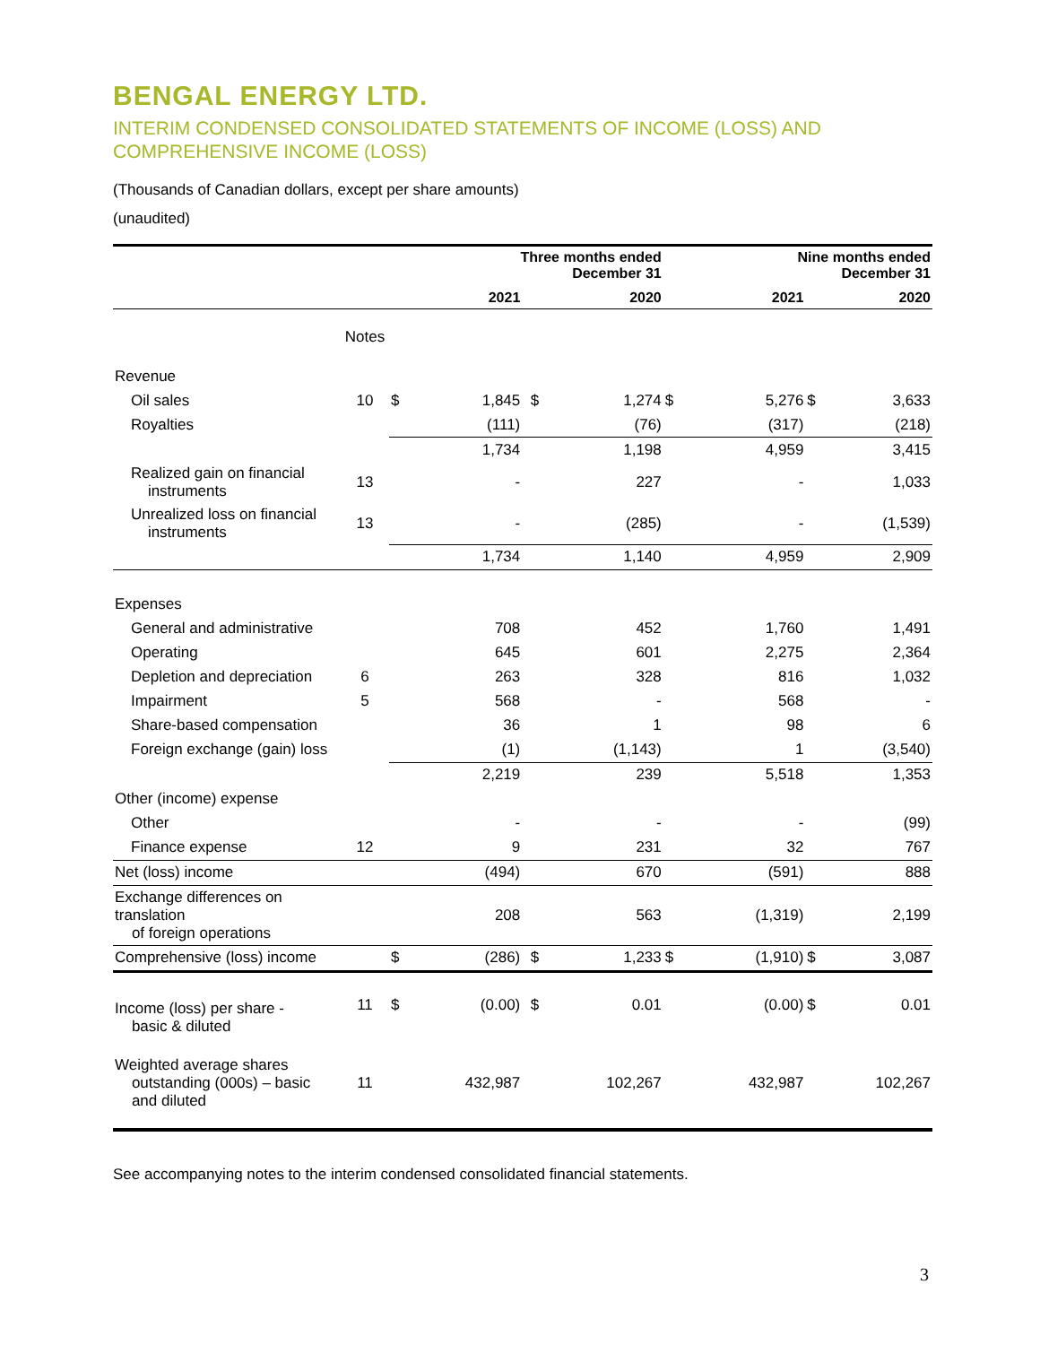BENGAL ENERGY LTD.
INTERIM CONDENSED CONSOLIDATED STATEMENTS OF INCOME (LOSS) AND COMPREHENSIVE INCOME (LOSS)
(Thousands of Canadian dollars, except per share amounts)
(unaudited)
| | | | Three months ended December 31 | | | | | Nine months ended December 31 | | | |
| --- | --- | --- | --- | --- | --- | --- | --- | --- | --- | --- | --- |
| | | | 2021 | | | 2020 | | | 2021 | | 2020 |
| | Notes | | | | | | | | | | |
| Revenue | | | | | | | | | | | |
| Oil sales | 10 | $ | 1,845 | | $ | 1,274 | $ | | 5,276 | $ | 3,633 |
| Royalties | | | (111) | | | (76) | | | (317) | | (218) |
| | | | 1,734 | | | 1,198 | | | 4,959 | | 3,415 |
| Realized gain on financial instruments | 13 | | - | | | 227 | | | - | | 1,033 |
| Unrealized loss on financial instruments | 13 | | - | | | (285) | | | - | | (1,539) |
| | | | 1,734 | | | 1,140 | | | 4,959 | | 2,909 |
| Expenses | | | | | | | | | | | |
| General and administrative | | | 708 | | | 452 | | | 1,760 | | 1,491 |
| Operating | | | 645 | | | 601 | | | 2,275 | | 2,364 |
| Depletion and depreciation | 6 | | 263 | | | 328 | | | 816 | | 1,032 |
| Impairment | 5 | | 568 | | | - | | | 568 | | - |
| Share-based compensation | | | 36 | | | 1 | | | 98 | | 6 |
| Foreign exchange (gain) loss | | | (1) | | | (1,143) | | | 1 | | (3,540) |
| | | | 2,219 | | | 239 | | | 5,518 | | 1,353 |
| Other (income) expense | | | | | | | | | | | |
| Other | | | - | | | - | | | - | | (99) |
| Finance expense | 12 | | 9 | | | 231 | | | 32 | | 767 |
| Net (loss) income | | | (494) | | | 670 | | | (591) | | 888 |
| Exchange differences on translation of foreign operations | | | 208 | | | 563 | | | (1,319) | | 2,199 |
| Comprehensive (loss) income | | $ | (286) | | $ | 1,233 | $ | | (1,910) | $ | 3,087 |
| Income (loss) per share - basic & diluted | 11 | $ | (0.00) | | $ | 0.01 | | | (0.00) | $ | 0.01 |
| Weighted average shares outstanding (000s) – basic and diluted | 11 | | 432,987 | | | 102,267 | | | 432,987 | | 102,267 |
See accompanying notes to the interim condensed consolidated financial statements.
3